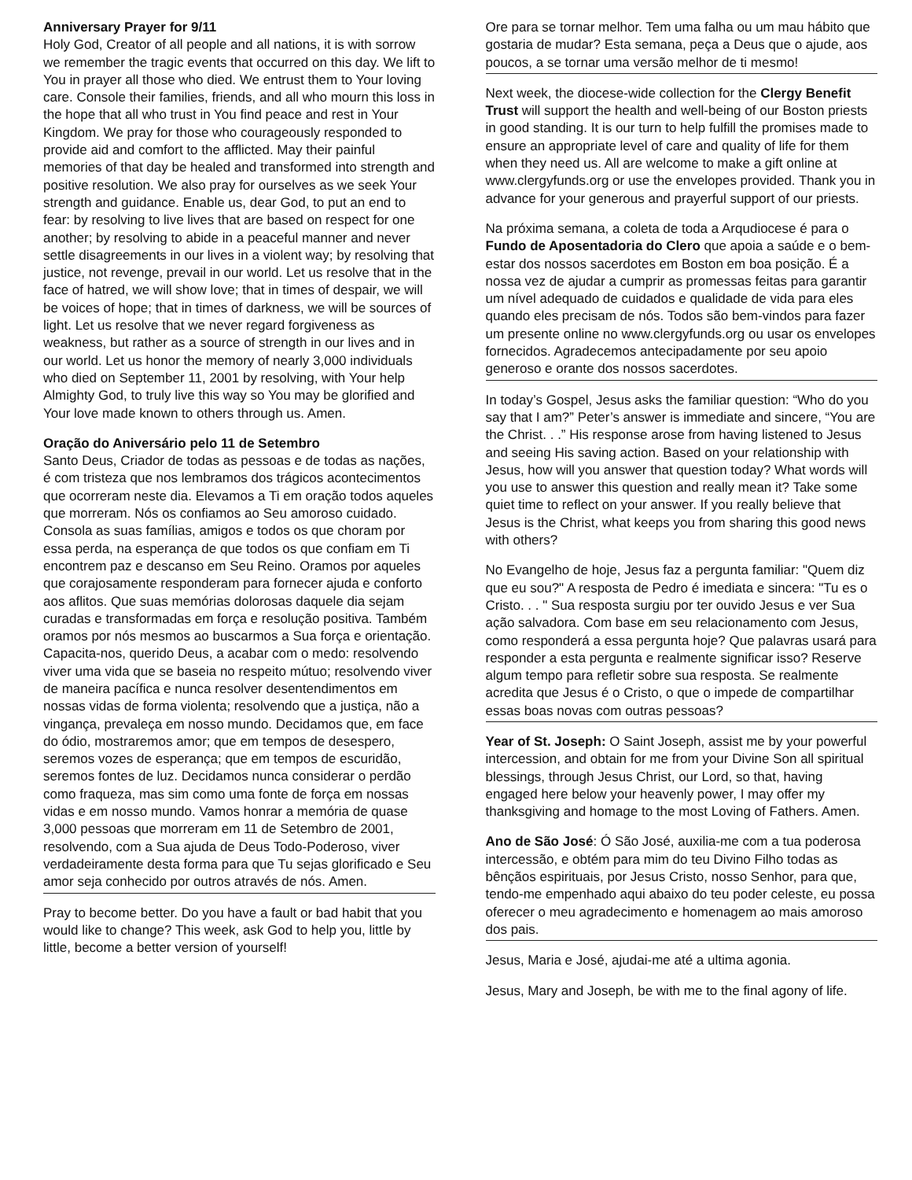Anniversary Prayer for 9/11
Holy God, Creator of all people and all nations, it is with sorrow we remember the tragic events that occurred on this day. We lift to You in prayer all those who died. We entrust them to Your loving care. Console their families, friends, and all who mourn this loss in the hope that all who trust in You find peace and rest in Your Kingdom. We pray for those who courageously responded to provide aid and comfort to the afflicted. May their painful memories of that day be healed and transformed into strength and positive resolution. We also pray for ourselves as we seek Your strength and guidance. Enable us, dear God, to put an end to fear: by resolving to live lives that are based on respect for one another; by resolving to abide in a peaceful manner and never settle disagreements in our lives in a violent way; by resolving that justice, not revenge, prevail in our world. Let us resolve that in the face of hatred, we will show love; that in times of despair, we will be voices of hope; that in times of darkness, we will be sources of light. Let us resolve that we never regard forgiveness as weakness, but rather as a source of strength in our lives and in our world. Let us honor the memory of nearly 3,000 individuals who died on September 11, 2001 by resolving, with Your help Almighty God, to truly live this way so You may be glorified and Your love made known to others through us. Amen.
Oração do Aniversário pelo 11 de Setembro
Santo Deus, Criador de todas as pessoas e de todas as nações, é com tristeza que nos lembramos dos trágicos acontecimentos que ocorreram neste dia. Elevamos a Ti em oração todos aqueles que morreram. Nós os confiamos ao Seu amoroso cuidado. Consola as suas famílias, amigos e todos os que choram por essa perda, na esperança de que todos os que confiam em Ti encontrem paz e descanso em Seu Reino. Oramos por aqueles que corajosamente responderam para fornecer ajuda e conforto aos aflitos. Que suas memórias dolorosas daquele dia sejam curadas e transformadas em força e resolução positiva. Também oramos por nós mesmos ao buscarmos a Sua força e orientação. Capacita-nos, querido Deus, a acabar com o medo: resolvendo viver uma vida que se baseia no respeito mútuo; resolvendo viver de maneira pacífica e nunca resolver desentendimentos em nossas vidas de forma violenta; resolvendo que a justiça, não a vingança, prevaleça em nosso mundo. Decidamos que, em face do ódio, mostraremos amor; que em tempos de desespero, seremos vozes de esperança; que em tempos de escuridão, seremos fontes de luz. Decidamos nunca considerar o perdão como fraqueza, mas sim como uma fonte de força em nossas vidas e em nosso mundo. Vamos honrar a memória de quase 3,000 pessoas que morreram em 11 de Setembro de 2001, resolvendo, com a Sua ajuda de Deus Todo-Poderoso, viver verdadeiramente desta forma para que Tu sejas glorificado e Seu amor seja conhecido por outros através de nós. Amen.
Pray to become better. Do you have a fault or bad habit that you would like to change? This week, ask God to help you, little by little, become a better version of yourself!
Ore para se tornar melhor. Tem uma falha ou um mau hábito que gostaria de mudar? Esta semana, peça a Deus que o ajude, aos poucos, a se tornar uma versão melhor de ti mesmo!
Next week, the diocese-wide collection for the Clergy Benefit Trust will support the health and well-being of our Boston priests in good standing. It is our turn to help fulfill the promises made to ensure an appropriate level of care and quality of life for them when they need us. All are welcome to make a gift online at www.clergyfunds.org or use the envelopes provided. Thank you in advance for your generous and prayerful support of our priests.
Na próxima semana, a coleta de toda a Arqudiocese é para o Fundo de Aposentadoria do Clero que apoia a saúde e o bem-estar dos nossos sacerdotes em Boston em boa posição. É a nossa vez de ajudar a cumprir as promessas feitas para garantir um nível adequado de cuidados e qualidade de vida para eles quando eles precisam de nós. Todos são bem-vindos para fazer um presente online no www.clergyfunds.org ou usar os envelopes fornecidos. Agradecemos antecipadamente por seu apoio generoso e orante dos nossos sacerdotes.
In today’s Gospel, Jesus asks the familiar question: “Who do you say that I am?” Peter’s answer is immediate and sincere, “You are the Christ. . .” His response arose from having listened to Jesus and seeing His saving action. Based on your relationship with Jesus, how will you answer that question today? What words will you use to answer this question and really mean it? Take some quiet time to reflect on your answer. If you really believe that Jesus is the Christ, what keeps you from sharing this good news with others?
No Evangelho de hoje, Jesus faz a pergunta familiar: "Quem diz que eu sou?" A resposta de Pedro é imediata e sincera: "Tu es o Cristo. . . " Sua resposta surgiu por ter ouvido Jesus e ver Sua ação salvadora. Com base em seu relacionamento com Jesus, como responderá a essa pergunta hoje? Que palavras usará para responder a esta pergunta e realmente significar isso? Reserve algum tempo para refletir sobre sua resposta. Se realmente acredita que Jesus é o Cristo, o que o impede de compartilhar essas boas novas com outras pessoas?
Year of St. Joseph: O Saint Joseph, assist me by your powerful intercession, and obtain for me from your Divine Son all spiritual blessings, through Jesus Christ, our Lord, so that, having engaged here below your heavenly power, I may offer my thanksgiving and homage to the most Loving of Fathers. Amen.
Ano de São José: Ó São José, auxilia-me com a tua poderosa intercessão, e obtém para mim do teu Divino Filho todas as bênçãos espirituais, por Jesus Cristo, nosso Senhor, para que, tendo-me empenhado aqui abaixo do teu poder celeste, eu possa oferecer o meu agradecimento e homenagem ao mais amoroso dos pais.
Jesus, Maria e José, ajudai-me até a ultima agonia.
Jesus, Mary and Joseph, be with me to the final agony of life.